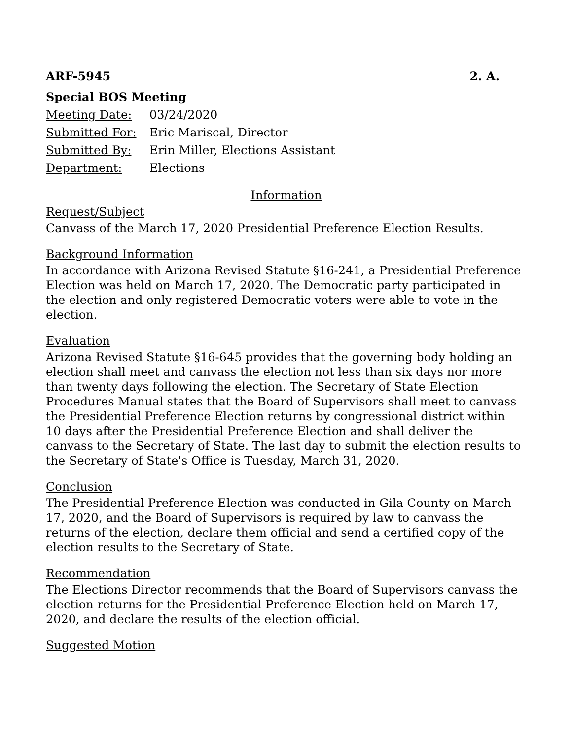ARF-5945 2. A.
Special BOS Meeting
Meeting Date: 03/24/2020 Submitted For: Eric Mariscal, Director Submitted By: Erin Miller, Elections Assistant Department: Elections
Information
Request/Subject
Canvass of the March 17, 2020 Presidential Preference Election Results.
Background Information
In accordance with Arizona Revised Statute §16-241, a Presidential Preference Election was held on March 17, 2020. The Democratic party participated in the election and only registered Democratic voters were able to vote in the election.
Evaluation
Arizona Revised Statute §16-645 provides that the governing body holding an election shall meet and canvass the election not less than six days nor more than twenty days following the election. The Secretary of State Election Procedures Manual states that the Board of Supervisors shall meet to canvass the Presidential Preference Election returns by congressional district within 10 days after the Presidential Preference Election and shall deliver the canvass to the Secretary of State. The last day to submit the election results to the Secretary of State's Office is Tuesday, March 31, 2020.
Conclusion
The Presidential Preference Election was conducted in Gila County on March 17, 2020, and the Board of Supervisors is required by law to canvass the returns of the election, declare them official and send a certified copy of the election results to the Secretary of State.
Recommendation
The Elections Director recommends that the Board of Supervisors canvass the election returns for the Presidential Preference Election held on March 17, 2020, and declare the results of the election official.
Suggested Motion